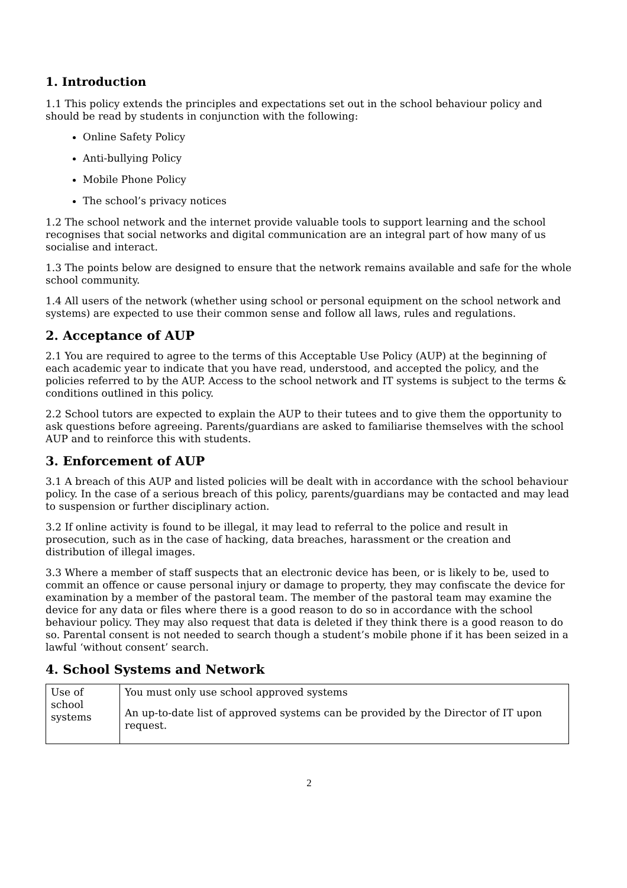1. Introduction
1.1 This policy extends the principles and expectations set out in the school behaviour policy and should be read by students in conjunction with the following:
Online Safety Policy
Anti-bullying Policy
Mobile Phone Policy
The school’s privacy notices
1.2 The school network and the internet provide valuable tools to support learning and the school recognises that social networks and digital communication are an integral part of how many of us socialise and interact.
1.3 The points below are designed to ensure that the network remains available and safe for the whole school community.
1.4 All users of the network (whether using school or personal equipment on the school network and systems) are expected to use their common sense and follow all laws, rules and regulations.
2. Acceptance of AUP
2.1 You are required to agree to the terms of this Acceptable Use Policy (AUP) at the beginning of each academic year to indicate that you have read, understood, and accepted the policy, and the policies referred to by the AUP. Access to the school network and IT systems is subject to the terms & conditions outlined in this policy.
2.2 School tutors are expected to explain the AUP to their tutees and to give them the opportunity to ask questions before agreeing. Parents/guardians are asked to familiarise themselves with the school AUP and to reinforce this with students.
3. Enforcement of AUP
3.1 A breach of this AUP and listed policies will be dealt with in accordance with the school behaviour policy. In the case of a serious breach of this policy, parents/guardians may be contacted and may lead to suspension or further disciplinary action.
3.2 If online activity is found to be illegal, it may lead to referral to the police and result in prosecution, such as in the case of hacking, data breaches, harassment or the creation and distribution of illegal images.
3.3 Where a member of staff suspects that an electronic device has been, or is likely to be, used to commit an offence or cause personal injury or damage to property, they may confiscate the device for examination by a member of the pastoral team. The member of the pastoral team may examine the device for any data or files where there is a good reason to do so in accordance with the school behaviour policy. They may also request that data is deleted if they think there is a good reason to do so. Parental consent is not needed to search though a student’s mobile phone if it has been seized in a lawful ‘without consent’ search.
4. School Systems and Network
| Use of school systems | You must only use school approved systems An up-to-date list of approved systems can be provided by the Director of IT upon request. |
2